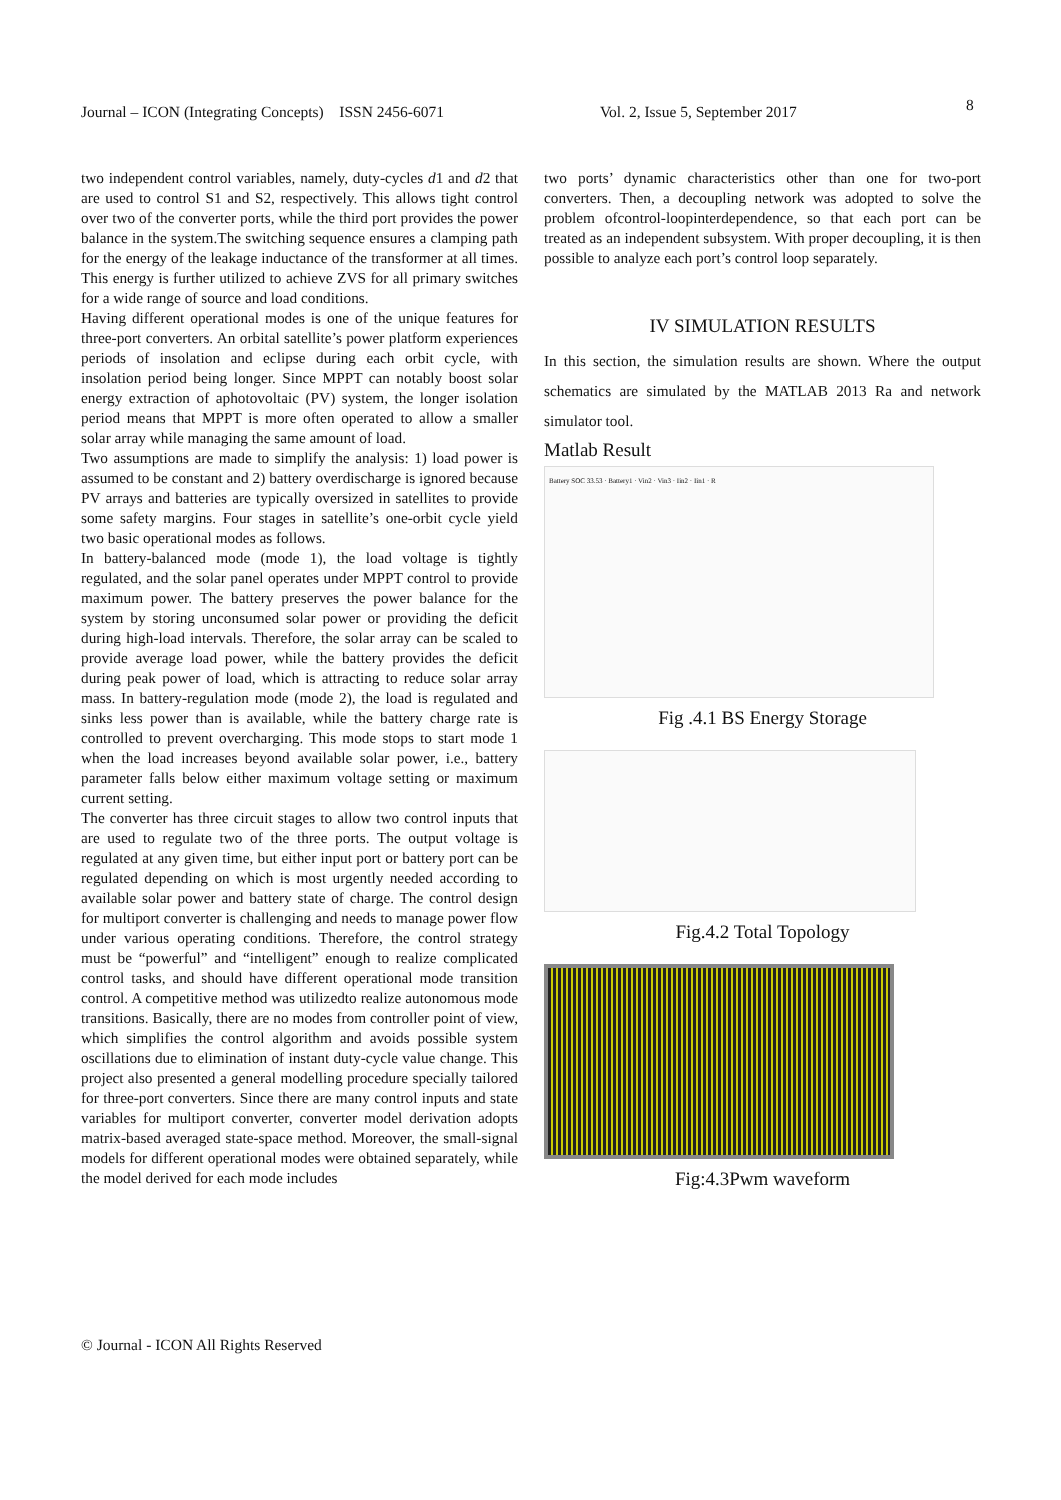Journal – ICON (Integrating Concepts) ISSN 2456-6071 Vol. 2, Issue 5, September 2017 8
two independent control variables, namely, duty-cycles d1 and d2 that are used to control S1 and S2, respectively. This allows tight control over two of the converter ports, while the third port provides the power balance in the system.The switching sequence ensures a clamping path for the energy of the leakage inductance of the transformer at all times. This energy is further utilized to achieve ZVS for all primary switches for a wide range of source and load conditions.
Having different operational modes is one of the unique features for three-port converters. An orbital satellite’s power platform experiences periods of insolation and eclipse during each orbit cycle, with insolation period being longer. Since MPPT can notably boost solar energy extraction of aphotovoltaic (PV) system, the longer isolation period means that MPPT is more often operated to allow a smaller solar array while managing the same amount of load.
Two assumptions are made to simplify the analysis: 1) load power is assumed to be constant and 2) battery overdischarge is ignored because PV arrays and batteries are typically oversized in satellites to provide some safety margins. Four stages in satellite’s one-orbit cycle yield two basic operational modes as follows.
In battery-balanced mode (mode 1), the load voltage is tightly regulated, and the solar panel operates under MPPT control to provide maximum power. The battery preserves the power balance for the system by storing unconsumed solar power or providing the deficit during high-load intervals. Therefore, the solar array can be scaled to provide average load power, while the battery provides the deficit during peak power of load, which is attracting to reduce solar array mass. In battery-regulation mode (mode 2), the load is regulated and sinks less power than is available, while the battery charge rate is controlled to prevent overcharging. This mode stops to start mode 1 when the load increases beyond available solar power, i.e., battery parameter falls below either maximum voltage setting or maximum current setting.
The converter has three circuit stages to allow two control inputs that are used to regulate two of the three ports. The output voltage is regulated at any given time, but either input port or battery port can be regulated depending on which is most urgently needed according to available solar power and battery state of charge. The control design for multiport converter is challenging and needs to manage power flow under various operating conditions. Therefore, the control strategy must be “powerful” and “intelligent” enough to realize complicated control tasks, and should have different operational mode transition control. A competitive method was utilizedto realize autonomous mode transitions. Basically, there are no modes from controller point of view, which simplifies the control algorithm and avoids possible system oscillations due to elimination of instant duty-cycle value change. This project also presented a general modelling procedure specially tailored for three-port converters. Since there are many control inputs and state variables for multiport converter, converter model derivation adopts matrix-based averaged state-space method. Moreover, the small-signal models for different operational modes were obtained separately, while the model derived for each mode includes
two ports’ dynamic characteristics other than one for two-port converters. Then, a decoupling network was adopted to solve the problem ofcontrol-loopinterdependence, so that each port can be treated as an independent subsystem. With proper decoupling, it is then possible to analyze each port’s control loop separately.
IV SIMULATION RESULTS
In this section, the simulation results are shown. Where the output schematics are simulated by the MATLAB 2013 Ra and network simulator tool.
Matlab Result
Battery SOC 33.53 · Battery1 · Vin2 · Vin3 · Iin2 · Iin1 · R
Fig .4.1 BS Energy Storage
Fig.4.2 Total Topology
Fig:4.3Pwm waveform
© Journal - ICON All Rights Reserved